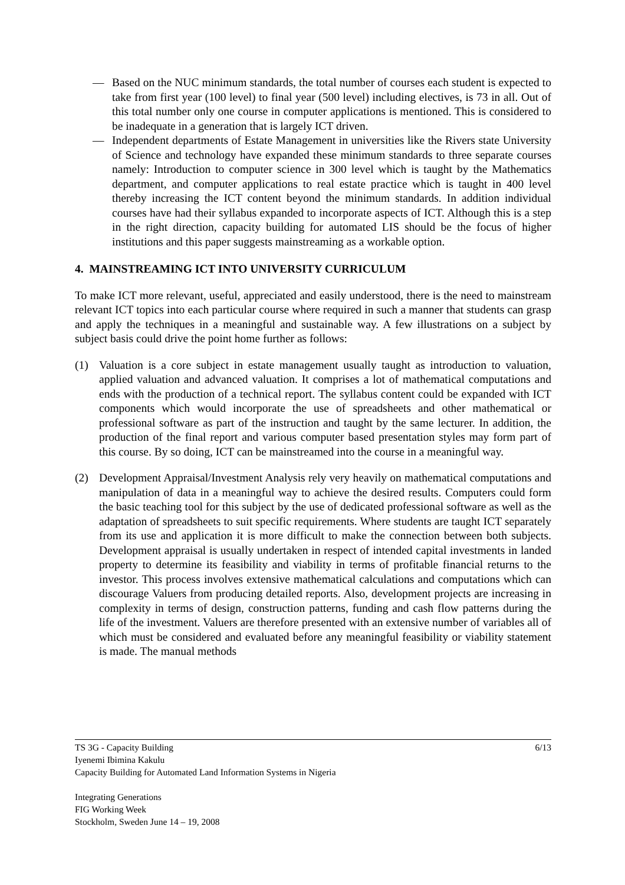— Based on the NUC minimum standards, the total number of courses each student is expected to take from first year (100 level) to final year (500 level) including electives, is 73 in all. Out of this total number only one course in computer applications is mentioned. This is considered to be inadequate in a generation that is largely ICT driven.
— Independent departments of Estate Management in universities like the Rivers state University of Science and technology have expanded these minimum standards to three separate courses namely: Introduction to computer science in 300 level which is taught by the Mathematics department, and computer applications to real estate practice which is taught in 400 level thereby increasing the ICT content beyond the minimum standards. In addition individual courses have had their syllabus expanded to incorporate aspects of ICT. Although this is a step in the right direction, capacity building for automated LIS should be the focus of higher institutions and this paper suggests mainstreaming as a workable option.
4. MAINSTREAMING ICT INTO UNIVERSITY CURRICULUM
To make ICT more relevant, useful, appreciated and easily understood, there is the need to mainstream relevant ICT topics into each particular course where required in such a manner that students can grasp and apply the techniques in a meaningful and sustainable way. A few illustrations on a subject by subject basis could drive the point home further as follows:
(1) Valuation is a core subject in estate management usually taught as introduction to valuation, applied valuation and advanced valuation. It comprises a lot of mathematical computations and ends with the production of a technical report. The syllabus content could be expanded with ICT components which would incorporate the use of spreadsheets and other mathematical or professional software as part of the instruction and taught by the same lecturer. In addition, the production of the final report and various computer based presentation styles may form part of this course. By so doing, ICT can be mainstreamed into the course in a meaningful way.
(2) Development Appraisal/Investment Analysis rely very heavily on mathematical computations and manipulation of data in a meaningful way to achieve the desired results. Computers could form the basic teaching tool for this subject by the use of dedicated professional software as well as the adaptation of spreadsheets to suit specific requirements. Where students are taught ICT separately from its use and application it is more difficult to make the connection between both subjects. Development appraisal is usually undertaken in respect of intended capital investments in landed property to determine its feasibility and viability in terms of profitable financial returns to the investor. This process involves extensive mathematical calculations and computations which can discourage Valuers from producing detailed reports. Also, development projects are increasing in complexity in terms of design, construction patterns, funding and cash flow patterns during the life of the investment. Valuers are therefore presented with an extensive number of variables all of which must be considered and evaluated before any meaningful feasibility or viability statement is made. The manual methods
TS 3G - Capacity Building 6/13
Iyenemi Ibimina Kakulu
Capacity Building for Automated Land Information Systems in Nigeria
Integrating Generations
FIG Working Week
Stockholm, Sweden June 14 – 19, 2008